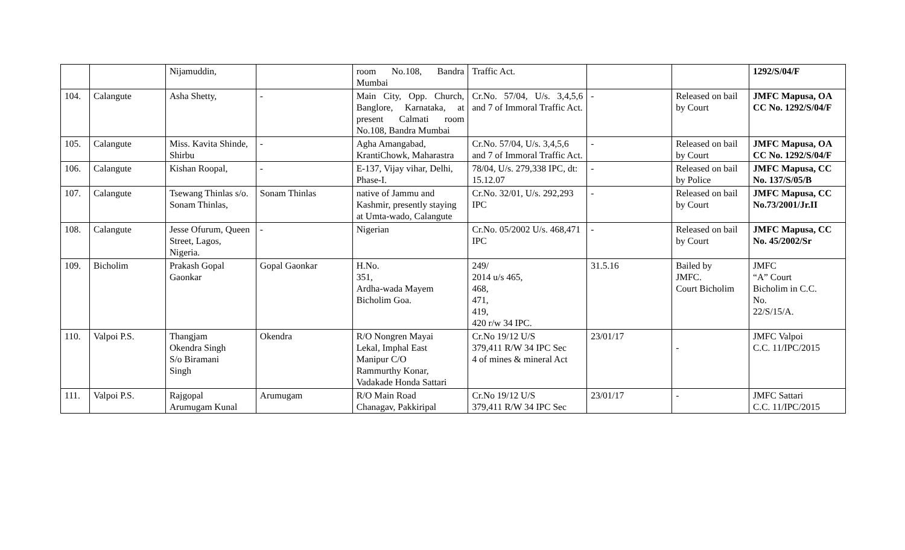| | | Nijamuddin, | | room No.108, Bandra Mumbai | Traffic Act. | | | 1292/S/04/F |
| 104. | Calangute | Asha Shetty, | - | Main City, Opp. Church, Banglore, Karnataka, at present Calmati room No.108, Bandra Mumbai | Cr.No. 57/04, U/s. 3,4,5,6 and 7 of Immoral Traffic Act. | - | Released on bail by Court | JMFC Mapusa, OA CC No. 1292/S/04/F |
| 105. | Calangute | Miss. Kavita Shinde, Shirbu | - | Agha Amangabad, KrantiChowk, Maharastra | Cr.No. 57/04, U/s. 3,4,5,6 and 7 of Immoral Traffic Act. | - | Released on bail by Court | JMFC Mapusa, OA CC No. 1292/S/04/F |
| 106. | Calangute | Kishan Roopal, | - | E-137, Vijay vihar, Delhi, Phase-I. | 78/04, U/s. 279,338 IPC, dt: 15.12.07 | - | Released on bail by Police | JMFC Mapusa, CC No. 137/S/05/B |
| 107. | Calangute | Tsewang Thinlas s/o. Sonam Thinlas, | Sonam Thinlas | native of Jammu and Kashmir, presently staying at Umta-wado, Calangute | Cr.No. 32/01, U/s. 292,293 IPC | - | Released on bail by Court | JMFC Mapusa, CC No.73/2001/Jr.II |
| 108. | Calangute | Jesse Ofurum, Queen Street, Lagos, Nigeria. | - | Nigerian | Cr.No. 05/2002 U/s. 468,471 IPC | - | Released on bail by Court | JMFC Mapusa, CC No. 45/2002/Sr |
| 109. | Bicholim | Prakash Gopal Gaonkar | Gopal Gaonkar | H.No. 351, Ardha-wada Mayem Bicholim Goa. | 249/ 2014 u/s 465, 468, 471, 419, 420 r/w 34 IPC. | 31.5.16 | Bailed by JMFC. Court Bicholim | JMFC “A” Court Bicholim in C.C. No. 22/S/15/A. |
| 110. | Valpoi P.S. | Thangjam Okendra Singh S/o Biramani Singh | Okendra | R/O Nongren Mayai Lekal, Imphal East Manipur C/O Rammurthy Konar, Vadakade Honda Sattari | Cr.No 19/12 U/S 379,411 R/W 34 IPC Sec 4 of mines & mineral Act | 23/01/17 | - | JMFC Valpoi C.C. 11/IPC/2015 |
| 111. | Valpoi P.S. | Rajgopal Arumugam Kunal | Arumugam | R/O Main Road Chanagav, Pakkiripal | Cr.No 19/12 U/S 379,411 R/W 34 IPC Sec | 23/01/17 | - | JMFC Sattari C.C. 11/IPC/2015 |